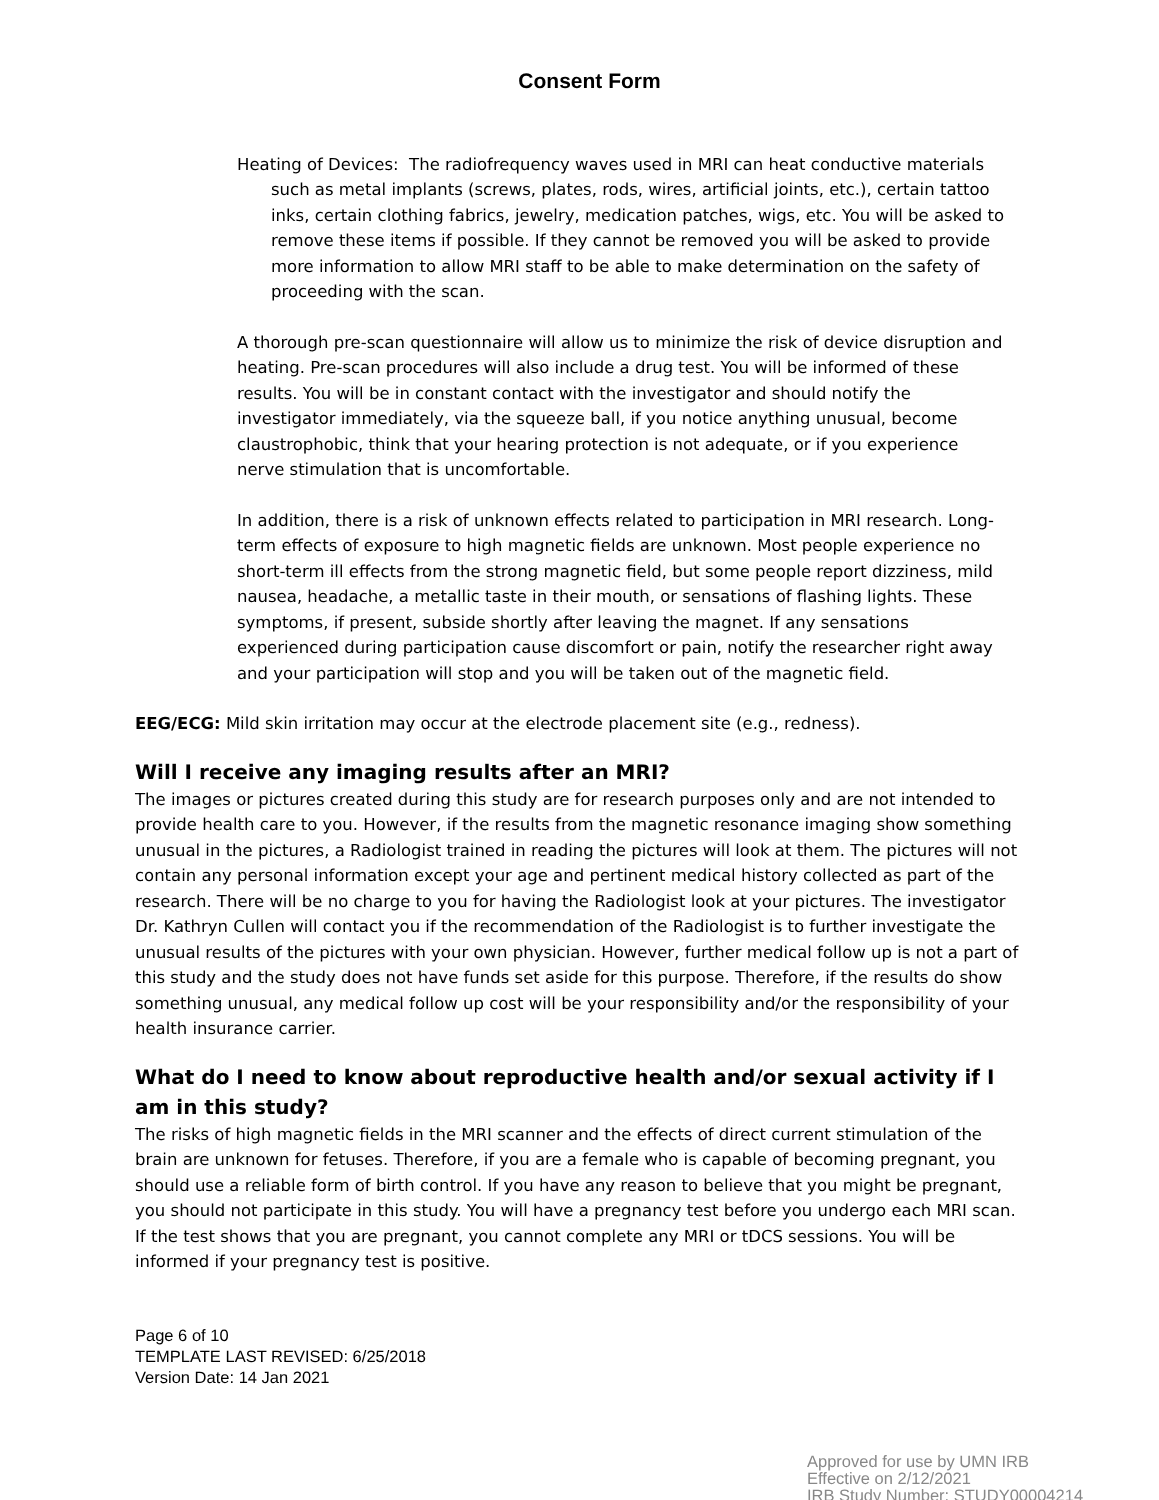Consent Form
Heating of Devices: The radiofrequency waves used in MRI can heat conductive materials such as metal implants (screws, plates, rods, wires, artificial joints, etc.), certain tattoo inks, certain clothing fabrics, jewelry, medication patches, wigs, etc. You will be asked to remove these items if possible. If they cannot be removed you will be asked to provide more information to allow MRI staff to be able to make determination on the safety of proceeding with the scan.
A thorough pre-scan questionnaire will allow us to minimize the risk of device disruption and heating. Pre-scan procedures will also include a drug test. You will be informed of these results. You will be in constant contact with the investigator and should notify the investigator immediately, via the squeeze ball, if you notice anything unusual, become claustrophobic, think that your hearing protection is not adequate, or if you experience nerve stimulation that is uncomfortable.
In addition, there is a risk of unknown effects related to participation in MRI research. Long-term effects of exposure to high magnetic fields are unknown. Most people experience no short-term ill effects from the strong magnetic field, but some people report dizziness, mild nausea, headache, a metallic taste in their mouth, or sensations of flashing lights. These symptoms, if present, subside shortly after leaving the magnet. If any sensations experienced during participation cause discomfort or pain, notify the researcher right away and your participation will stop and you will be taken out of the magnetic field.
EEG/ECG: Mild skin irritation may occur at the electrode placement site (e.g., redness).
Will I receive any imaging results after an MRI?
The images or pictures created during this study are for research purposes only and are not intended to provide health care to you. However, if the results from the magnetic resonance imaging show something unusual in the pictures, a Radiologist trained in reading the pictures will look at them. The pictures will not contain any personal information except your age and pertinent medical history collected as part of the research. There will be no charge to you for having the Radiologist look at your pictures. The investigator Dr. Kathryn Cullen will contact you if the recommendation of the Radiologist is to further investigate the unusual results of the pictures with your own physician. However, further medical follow up is not a part of this study and the study does not have funds set aside for this purpose. Therefore, if the results do show something unusual, any medical follow up cost will be your responsibility and/or the responsibility of your health insurance carrier.
What do I need to know about reproductive health and/or sexual activity if I am in this study?
The risks of high magnetic fields in the MRI scanner and the effects of direct current stimulation of the brain are unknown for fetuses. Therefore, if you are a female who is capable of becoming pregnant, you should use a reliable form of birth control. If you have any reason to believe that you might be pregnant, you should not participate in this study. You will have a pregnancy test before you undergo each MRI scan. If the test shows that you are pregnant, you cannot complete any MRI or tDCS sessions. You will be informed if your pregnancy test is positive.
Page 6 of 10
TEMPLATE LAST REVISED: 6/25/2018
Version Date: 14 Jan 2021
Approved for use by UMN IRB
Effective on 2/12/2021
IRB Study Number: STUDY00004214